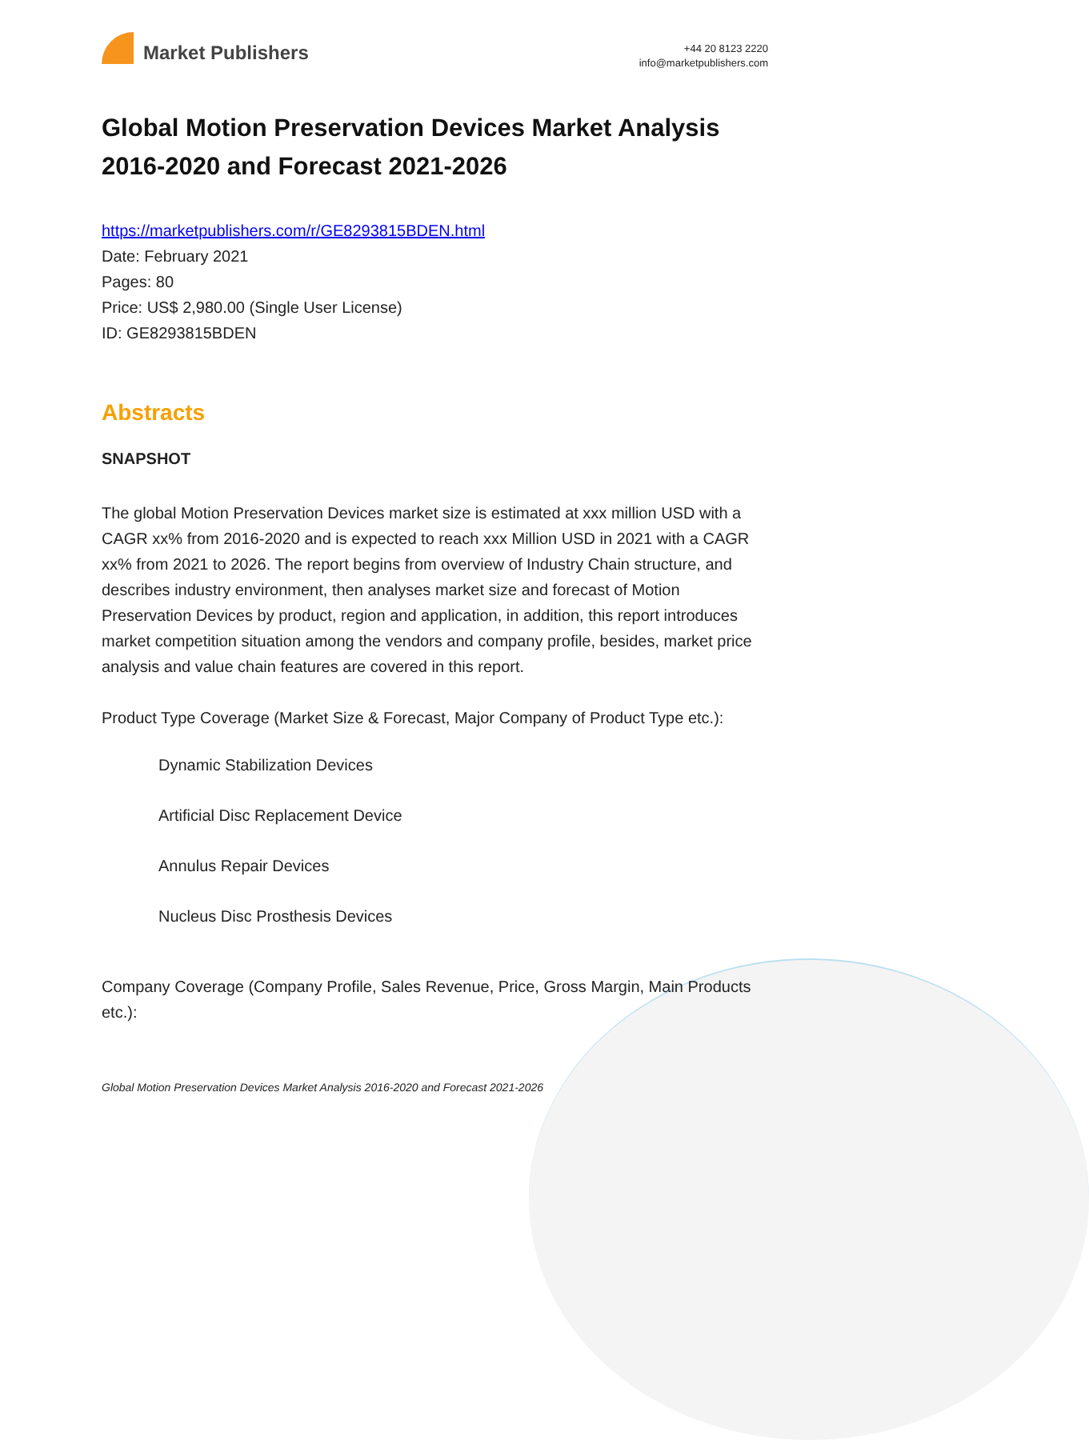Market Publishers
+44 20 8123 2220
info@marketpublishers.com
Global Motion Preservation Devices Market Analysis 2016-2020 and Forecast 2021-2026
https://marketpublishers.com/r/GE8293815BDEN.html
Date: February 2021
Pages: 80
Price: US$ 2,980.00 (Single User License)
ID: GE8293815BDEN
Abstracts
SNAPSHOT
The global Motion Preservation Devices market size is estimated at xxx million USD with a CAGR xx% from 2016-2020 and is expected to reach xxx Million USD in 2021 with a CAGR xx% from 2021 to 2026. The report begins from overview of Industry Chain structure, and describes industry environment, then analyses market size and forecast of Motion Preservation Devices by product, region and application, in addition, this report introduces market competition situation among the vendors and company profile, besides, market price analysis and value chain features are covered in this report.
Product Type Coverage (Market Size & Forecast, Major Company of Product Type etc.):
Dynamic Stabilization Devices
Artificial Disc Replacement Device
Annulus Repair Devices
Nucleus Disc Prosthesis Devices
Company Coverage (Company Profile, Sales Revenue, Price, Gross Margin, Main Products etc.):
Global Motion Preservation Devices Market Analysis 2016-2020 and Forecast 2021-2026